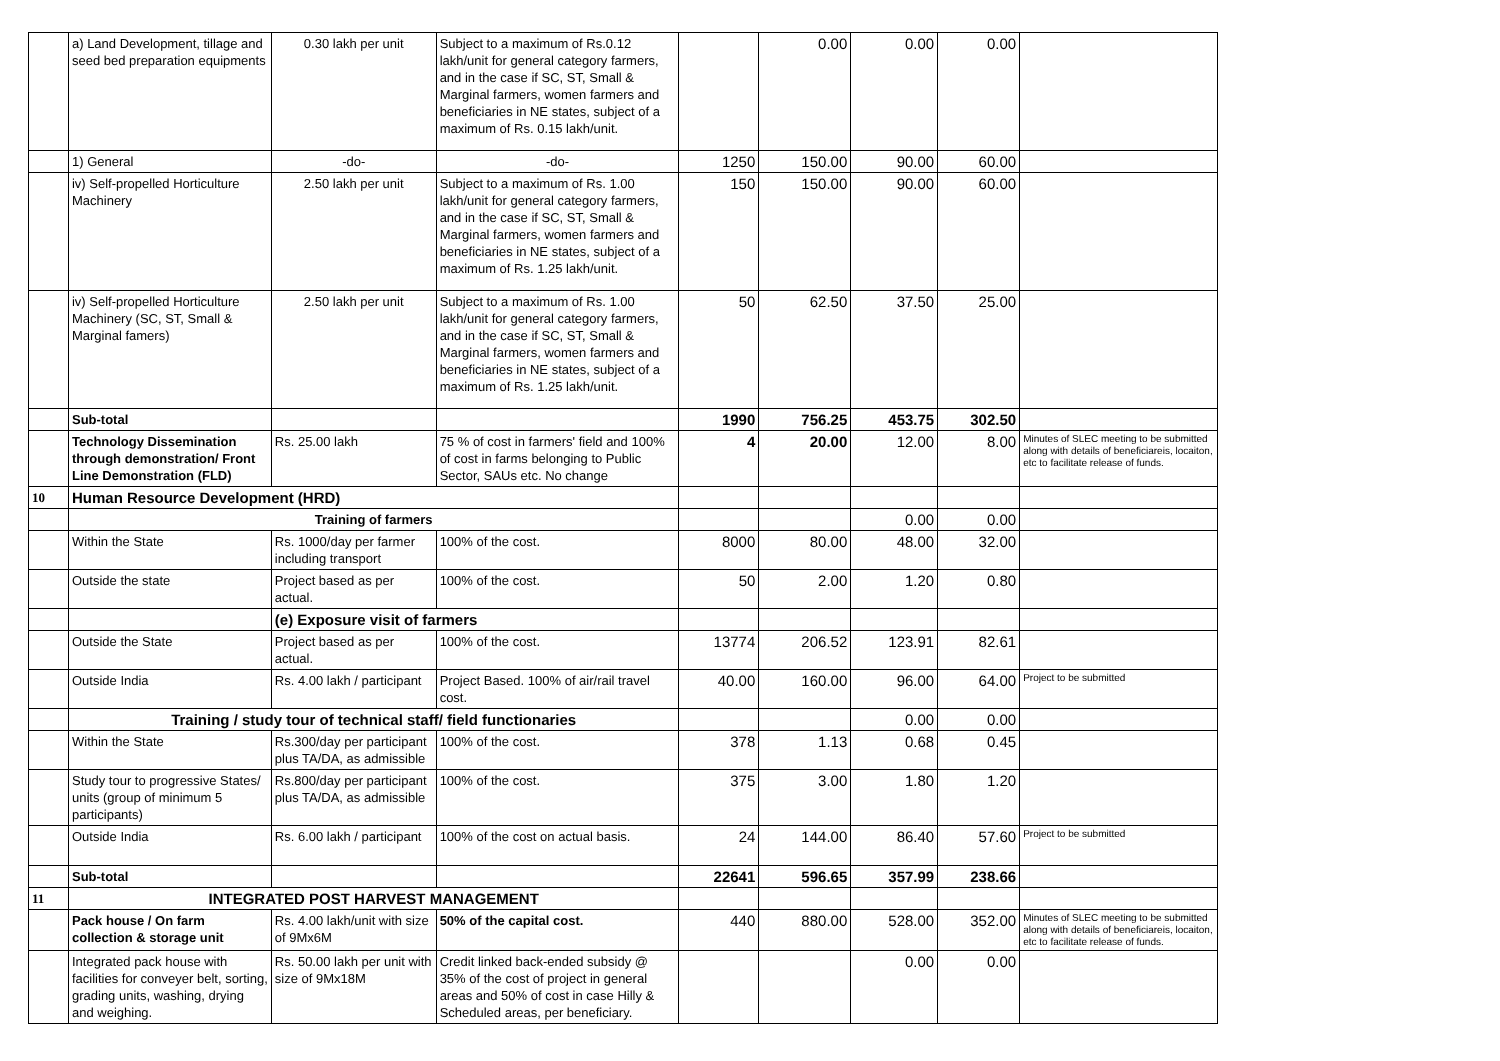| | a) Land Development, tillage and seed bed preparation equipments | 0.30 lakh per unit | Subject to a maximum of Rs.0.12 lakh/unit for general category farmers, and in the case if SC, ST, Small & Marginal farmers, women farmers and beneficiaries in NE states, subject of a maximum of Rs. 0.15 lakh/unit. | | 0.00 | 0.00 | 0.00 | |
| | 1) General | -do- | -do- | 1250 | 150.00 | 90.00 | 60.00 | |
| | iv) Self-propelled Horticulture Machinery | 2.50 lakh per unit | Subject to a maximum of Rs. 1.00 lakh/unit for general category farmers, and in the case if SC, ST, Small & Marginal farmers, women farmers and beneficiaries in NE states, subject of a maximum of Rs. 1.25 lakh/unit. | 150 | 150.00 | 90.00 | 60.00 | |
| | iv) Self-propelled Horticulture Machinery (SC, ST, Small & Marginal famers) | 2.50 lakh per unit | Subject to a maximum of Rs. 1.00 lakh/unit for general category farmers, and in the case if SC, ST, Small & Marginal farmers, women farmers and beneficiaries in NE states, subject of a maximum of Rs. 1.25 lakh/unit. | 50 | 62.50 | 37.50 | 25.00 | |
| | Sub-total | | | 1990 | 756.25 | 453.75 | 302.50 | |
| | Technology Dissemination through demonstration/ Front Line Demonstration (FLD) | Rs. 25.00 lakh | 75 % of cost in farmers' field and 100% of cost in farms belonging to Public Sector, SAUs etc. No change | 4 | 20.00 | 12.00 | 8.00 | Minutes of SLEC meeting to be submitted along with details of beneficiareis, locaiton, etc to facilitate release of funds. |
| 10 | Human Resource Development (HRD) | | | | | | | |
| | Training of farmers | | | | | 0.00 | 0.00 | |
| | Within the State | Rs. 1000/day per farmer including transport | 100% of the cost. | 8000 | 80.00 | 48.00 | 32.00 | |
| | Outside the state | Project based as per actual. | 100% of the cost. | 50 | 2.00 | 1.20 | 0.80 | |
| | | (e) Exposure visit of farmers | | | | | | |
| | Outside the State | Project based as per actual. | 100% of the cost. | 13774 | 206.52 | 123.91 | 82.61 | |
| | Outside India | Rs. 4.00 lakh / participant | Project Based. 100% of air/rail travel cost. | 40.00 | 160.00 | 96.00 | 64.00 | Project to be submitted |
| | Training / study tour of technical staff/ field functionaries | | | | | 0.00 | 0.00 | |
| | Within the State | Rs.300/day per participant plus TA/DA, as admissible | 100% of the cost. | 378 | 1.13 | 0.68 | 0.45 | |
| | Study tour to progressive States/ units (group of minimum 5 participants) | Rs.800/day per participant plus TA/DA, as admissible | 100% of the cost. | 375 | 3.00 | 1.80 | 1.20 | |
| | Outside India | Rs. 6.00 lakh / participant | 100% of the cost on actual basis. | 24 | 144.00 | 86.40 | 57.60 | Project to be submitted |
| | Sub-total | | | 22641 | 596.65 | 357.99 | 238.66 | |
| 11 | INTEGRATED POST HARVEST MANAGEMENT | | | | | | | |
| | Pack house / On farm collection & storage unit | Rs. 4.00 lakh/unit with size of 9Mx6M | 50% of the capital cost. | 440 | 880.00 | 528.00 | 352.00 | Minutes of SLEC meeting to be submitted along with details of beneficiareis, locaiton, etc to facilitate release of funds. |
| | Integrated pack house with facilities for conveyer belt, sorting, grading units, washing, drying and weighing. | Rs. 50.00 lakh per unit with size of 9Mx18M | Credit linked back-ended subsidy @ 35% of the cost of project in general areas and 50% of cost in case Hilly & Scheduled areas, per beneficiary. | | | 0.00 | 0.00 | |